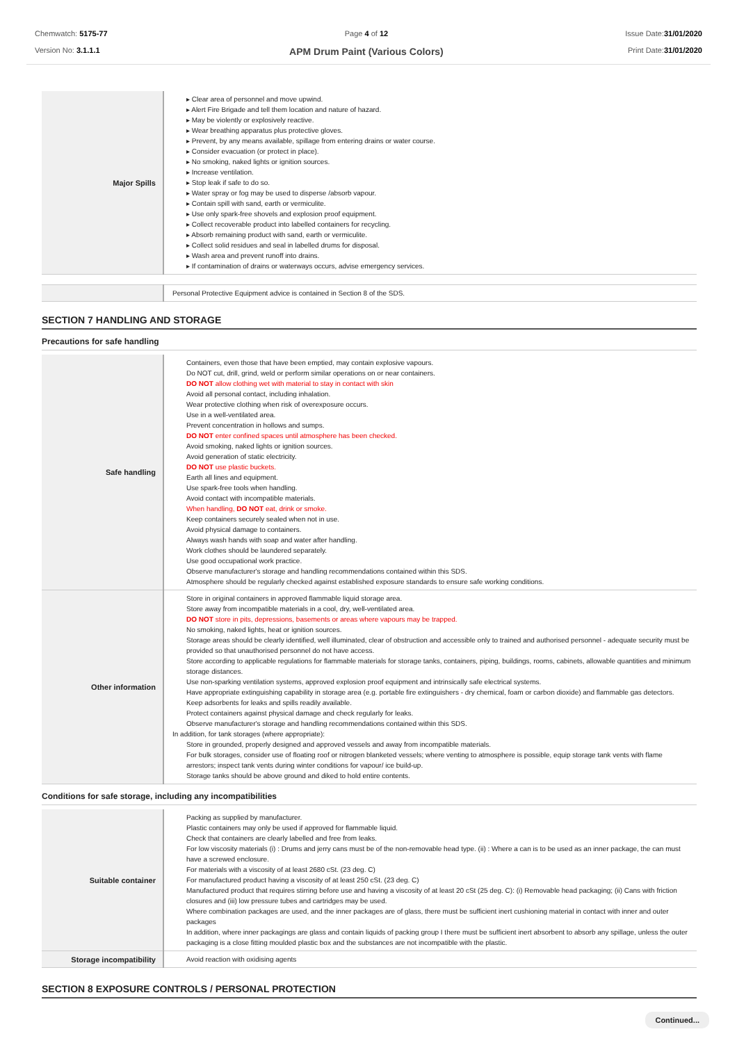Chemwatch: 5175-77
Version No: 3.1.1.1
Page 4 of 12
APM Drum Paint (Various Colors)
Issue Date:31/01/2020
Print Date:31/01/2020
| Major Spills | ▸ Clear area of personnel and move upwind. ▸ Alert Fire Brigade and tell them location and nature of hazard. ▸ May be violently or explosively reactive. ▸ Wear breathing apparatus plus protective gloves. ▸ Prevent, by any means available, spillage from entering drains or water course. ▸ Consider evacuation (or protect in place). ▸ No smoking, naked lights or ignition sources. ▸ Increase ventilation. ▸ Stop leak if safe to do so. ▸ Water spray or fog may be used to disperse /absorb vapour. ▸ Contain spill with sand, earth or vermiculite. ▸ Use only spark-free shovels and explosion proof equipment. ▸ Collect recoverable product into labelled containers for recycling. ▸ Absorb remaining product with sand, earth or vermiculite. ▸ Collect solid residues and seal in labelled drums for disposal. ▸ Wash area and prevent runoff into drains. ▸ If contamination of drains or waterways occurs, advise emergency services. |
| | Personal Protective Equipment advice is contained in Section 8 of the SDS. |
SECTION 7 HANDLING AND STORAGE
Precautions for safe handling
| Safe handling | Containers, even those that have been emptied, may contain explosive vapours. Do NOT cut, drill, grind, weld or perform similar operations on or near containers. DO NOT allow clothing wet with material to stay in contact with skin Avoid all personal contact, including inhalation. Wear protective clothing when risk of overexposure occurs. Use in a well-ventilated area. Prevent concentration in hollows and sumps. DO NOT enter confined spaces until atmosphere has been checked. Avoid smoking, naked lights or ignition sources. Avoid generation of static electricity. DO NOT use plastic buckets. Earth all lines and equipment. Use spark-free tools when handling. Avoid contact with incompatible materials. When handling, DO NOT eat, drink or smoke. Keep containers securely sealed when not in use. Avoid physical damage to containers. Always wash hands with soap and water after handling. Work clothes should be laundered separately. Use good occupational work practice. Observe manufacturer's storage and handling recommendations contained within this SDS. Atmosphere should be regularly checked against established exposure standards to ensure safe working conditions. |
| Other information | Store in original containers in approved flammable liquid storage area. Store away from incompatible materials in a cool, dry, well-ventilated area. DO NOT store in pits, depressions, basements or areas where vapours may be trapped. No smoking, naked lights, heat or ignition sources. Storage areas should be clearly identified, well illuminated, clear of obstruction and accessible only to trained and authorised personnel - adequate security must be provided so that unauthorised personnel do not have access. Store according to applicable regulations for flammable materials for storage tanks, containers, piping, buildings, rooms, cabinets, allowable quantities and minimum storage distances. Use non-sparking ventilation systems, approved explosion proof equipment and intrinsically safe electrical systems. Have appropriate extinguishing capability in storage area (e.g. portable fire extinguishers - dry chemical, foam or carbon dioxide) and flammable gas detectors. Keep adsorbents for leaks and spills readily available. Protect containers against physical damage and check regularly for leaks. Observe manufacturer's storage and handling recommendations contained within this SDS. In addition, for tank storages (where appropriate): Store in grounded, properly designed and approved vessels and away from incompatible materials. For bulk storages, consider use of floating roof or nitrogen blanketed vessels; where venting to atmosphere is possible, equip storage tank vents with flame arrestors; inspect tank vents during winter conditions for vapour/ ice build-up. Storage tanks should be above ground and diked to hold entire contents. |
Conditions for safe storage, including any incompatibilities
| Suitable container | Packing as supplied by manufacturer. Plastic containers may only be used if approved for flammable liquid. Check that containers are clearly labelled and free from leaks. For low viscosity materials (i) : Drums and jerry cans must be of the non-removable head type. (ii) : Where a can is to be used as an inner package, the can must have a screwed enclosure. For materials with a viscosity of at least 2680 cSt. (23 deg. C) For manufactured product having a viscosity of at least 250 cSt. (23 deg. C) Manufactured product that requires stirring before use and having a viscosity of at least 20 cSt (25 deg. C): (i) Removable head packaging; (ii) Cans with friction closures and (iii) low pressure tubes and cartridges may be used. Where combination packages are used, and the inner packages are of glass, there must be sufficient inert cushioning material in contact with inner and outer packages In addition, where inner packagings are glass and contain liquids of packing group I there must be sufficient inert absorbent to absorb any spillage, unless the outer packaging is a close fitting moulded plastic box and the substances are not incompatible with the plastic. |
| Storage incompatibility | Avoid reaction with oxidising agents |
SECTION 8 EXPOSURE CONTROLS / PERSONAL PROTECTION
Continued...